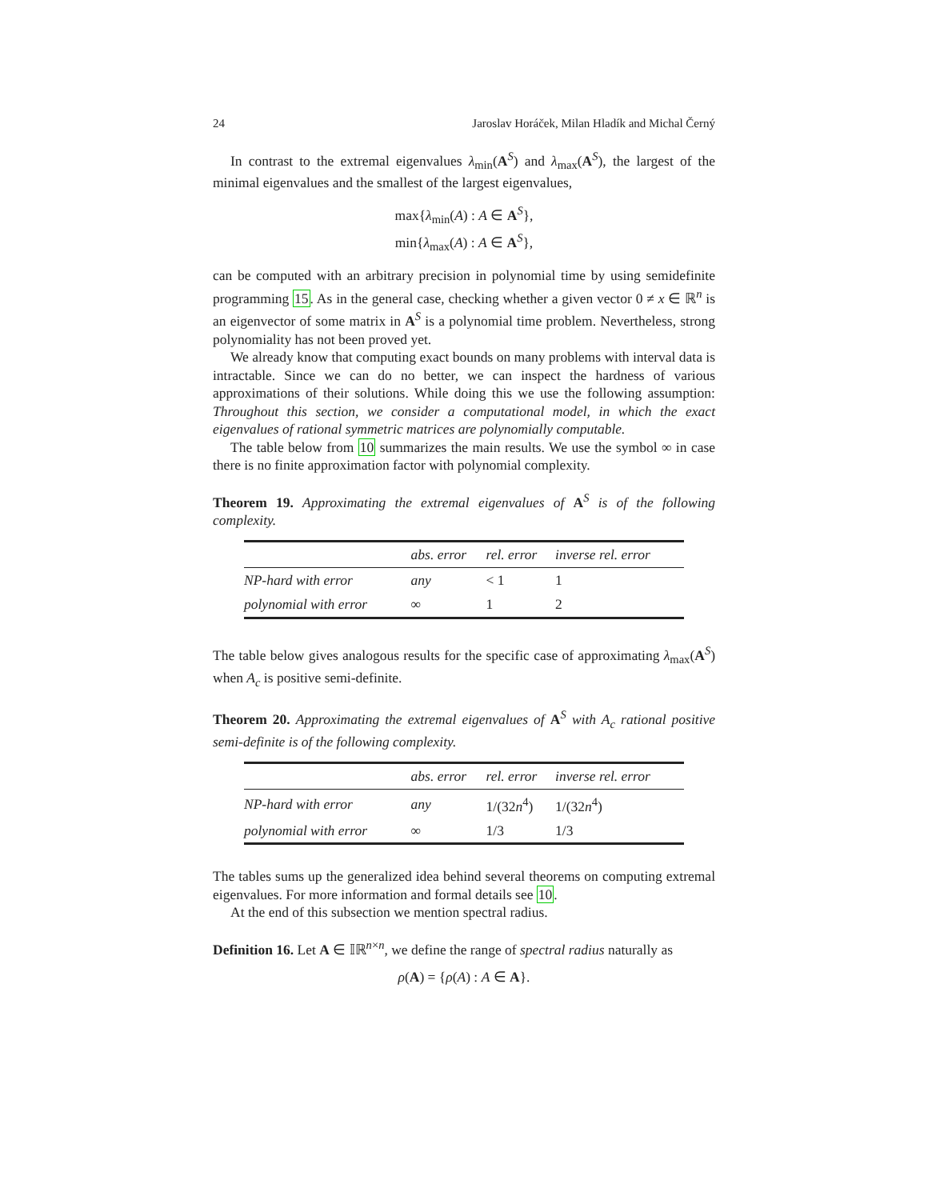24 Jaroslav Horáček, Milan Hladík and Michal Černý
In contrast to the extremal eigenvalues λ<sub>min</sub>(A<sup>S</sup>) and λ<sub>max</sub>(A<sup>S</sup>), the largest of the minimal eigenvalues and the smallest of the largest eigenvalues,
max{λ<sub>min</sub>(A) : A ∈ A<sup>S</sup>},
min{λ<sub>max</sub>(A) : A ∈ A<sup>S</sup>},
can be computed with an arbitrary precision in polynomial time by using semidefinite programming 15. As in the general case, checking whether a given vector 0 ≠ x ∈ ℝ<sup>n</sup> is an eigenvector of some matrix in A<sup>S</sup> is a polynomial time problem. Nevertheless, strong polynomiality has not been proved yet.
We already know that computing exact bounds on many problems with interval data is intractable. Since we can do no better, we can inspect the hardness of various approximations of their solutions. While doing this we use the following assumption: Throughout this section, we consider a computational model, in which the exact eigenvalues of rational symmetric matrices are polynomially computable.
The table below from 10 summarizes the main results. We use the symbol ∞ in case there is no finite approximation factor with polynomial complexity.
Theorem 19. Approximating the extremal eigenvalues of A<sup>S</sup> is of the following complexity.
| | abs. error | rel. error | inverse rel. error |
| --- | --- | --- | --- |
| NP-hard with error | any | < 1 | 1 |
| polynomial with error | ∞ | 1 | 2 |
The table below gives analogous results for the specific case of approximating λ<sub>max</sub>(A<sup>S</sup>) when A<sub>c</sub> is positive semi-definite.
Theorem 20. Approximating the extremal eigenvalues of A<sup>S</sup> with A<sub>c</sub> rational positive semi-definite is of the following complexity.
| | abs. error | rel. error | inverse rel. error |
| --- | --- | --- | --- |
| NP-hard with error | any | 1/(32 n<sup>4</sup>) | 1/(32 n<sup>4</sup>) |
| polynomial with error | ∞ | 1/3 | 1/3 |
The tables sums up the generalized idea behind several theorems on computing extremal eigenvalues. For more information and formal details see 10.
At the end of this subsection we mention spectral radius.
Definition 16. Let A ∈ 𝕀ℝ<sup>n×n</sup>, we define the range of spectral radius naturally as
ρ(A) = {ρ(A) : A ∈ A}.